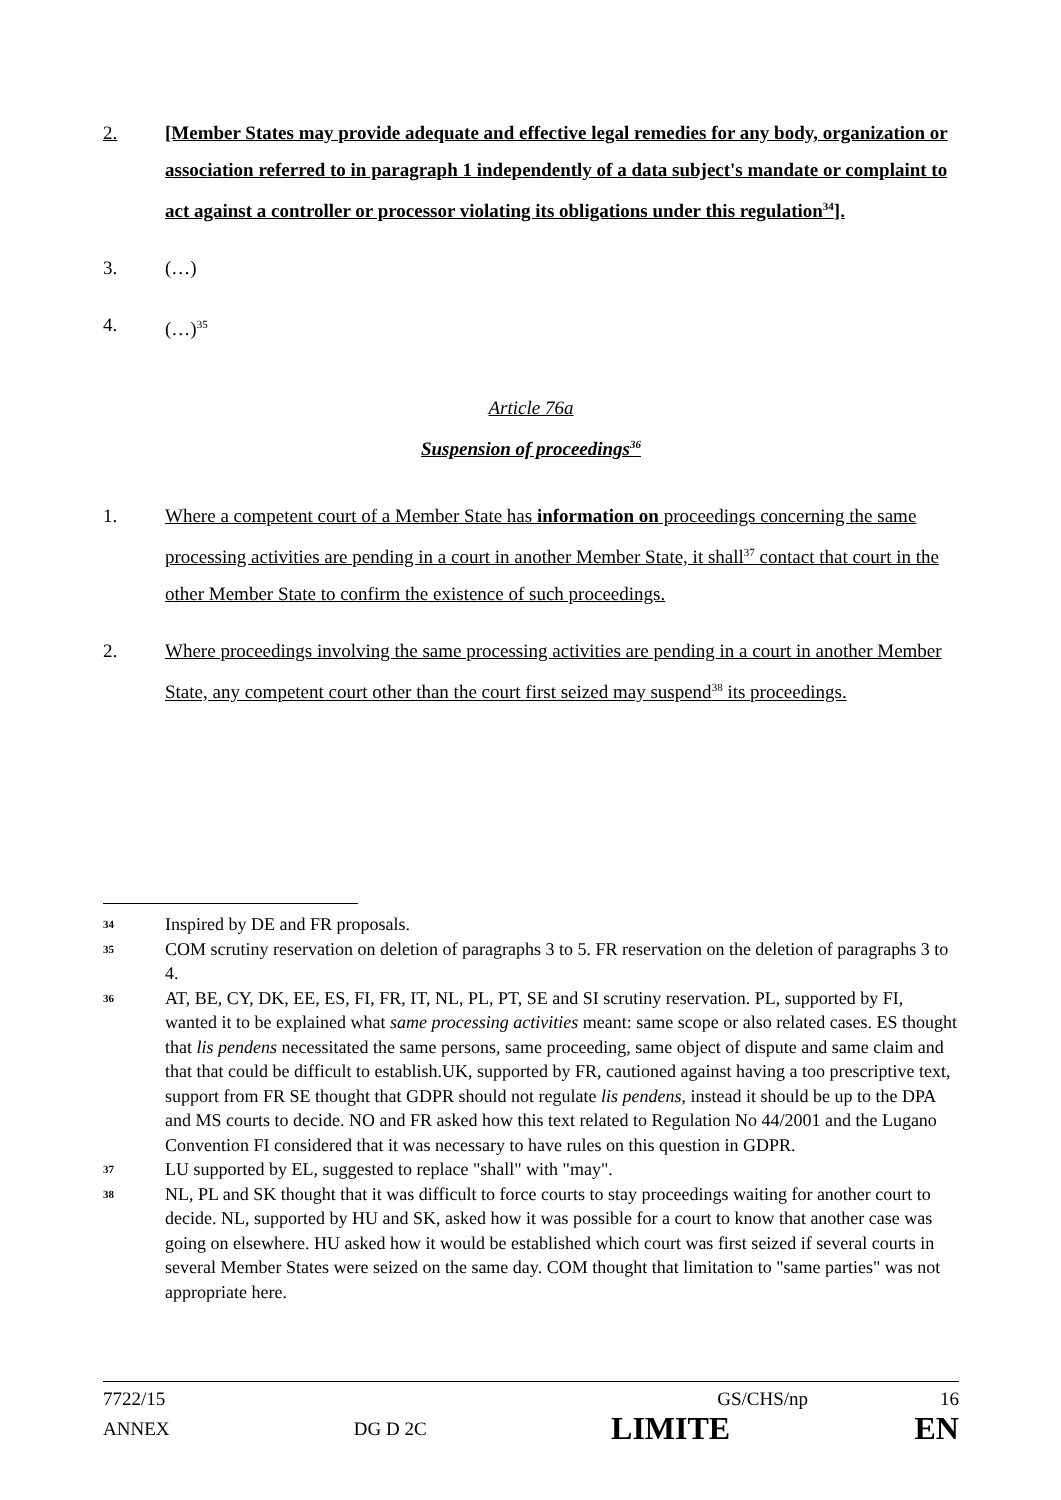2. [Member States may provide adequate and effective legal remedies for any body, organization or association referred to in paragraph 1 independently of a data subject's mandate or complaint to act against a controller or processor violating its obligations under this regulation<sup>34</sup>].
3. (…)
4. (…)<sup>35</sup>
Article 76a
Suspension of proceedings<sup>36</sup>
1. Where a competent court of a Member State has information on proceedings concerning the same processing activities are pending in a court in another Member State, it shall<sup>37</sup> contact that court in the other Member State to confirm the existence of such proceedings.
2. Where proceedings involving the same processing activities are pending in a court in another Member State, any competent court other than the court first seized may suspend<sup>38</sup> its proceedings.
34
Inspired by DE and FR proposals.
35
COM scrutiny reservation on deletion of paragraphs 3 to 5. FR reservation on the deletion of paragraphs 3 to 4.
36
AT, BE, CY, DK, EE, ES, FI, FR, IT, NL, PL, PT, SE and SI scrutiny reservation. PL, supported by FI, wanted it to be explained what same processing activities meant: same scope or also related cases. ES thought that lis pendens necessitated the same persons, same proceeding, same object of dispute and same claim and that that could be difficult to establish.UK, supported by FR, cautioned against having a too prescriptive text, support from FR SE thought that GDPR should not regulate lis pendens, instead it should be up to the DPA and MS courts to decide. NO and FR asked how this text related to Regulation No 44/2001 and the Lugano Convention FI considered that it was necessary to have rules on this question in GDPR.
37
LU supported by EL, suggested to replace "shall" with "may".
38
NL, PL and SK thought that it was difficult to force courts to stay proceedings waiting for another court to decide. NL, supported by HU and SK, asked how it was possible for a court to know that another case was going on elsewhere. HU asked how it would be established which court was first seized if several courts in several Member States were seized on the same day. COM thought that limitation to "same parties" was not appropriate here.
7722/15 GS/CHS/np 16
ANNEX DG D 2C LIMITE EN